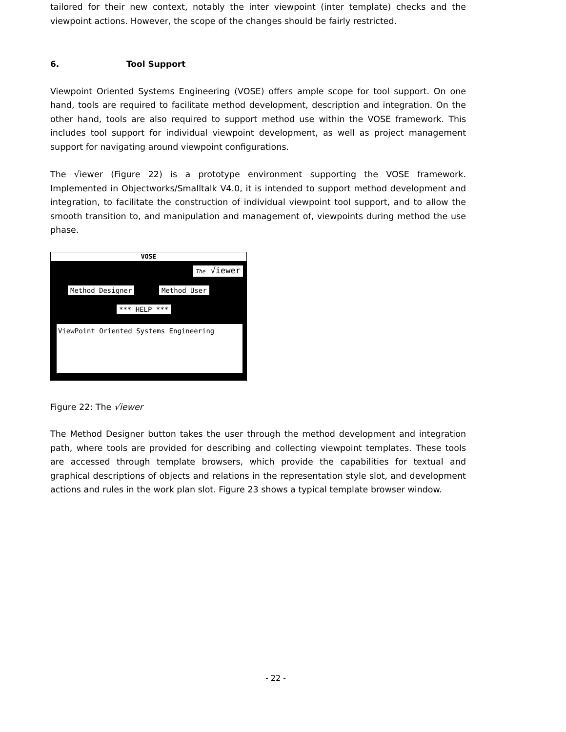tailored for their new context, notably the inter viewpoint (inter template) checks and the viewpoint actions. However, the scope of the changes should be fairly restricted.
6. Tool Support
Viewpoint Oriented Systems Engineering (VOSE) offers ample scope for tool support. On one hand, tools are required to facilitate method development, description and integration. On the other hand, tools are also required to support method use within the VOSE framework. This includes tool support for individual viewpoint development, as well as project management support for navigating around viewpoint configurations.
The √iewer (Figure 22) is a prototype environment supporting the VOSE framework. Implemented in Objectworks/Smalltalk V4.0, it is intended to support method development and integration, to facilitate the construction of individual viewpoint tool support, and to allow the smooth transition to, and manipulation and management of, viewpoints during method the use phase.
VOSE
The √iewer
Method Designer Method User
*** HELP ***
ViewPoint Oriented Systems Engineering
Figure 22: The √iewer
The Method Designer button takes the user through the method development and integration path, where tools are provided for describing and collecting viewpoint templates. These tools are accessed through template browsers, which provide the capabilities for textual and graphical descriptions of objects and relations in the representation style slot, and development actions and rules in the work plan slot. Figure 23 shows a typical template browser window.
- 22 -